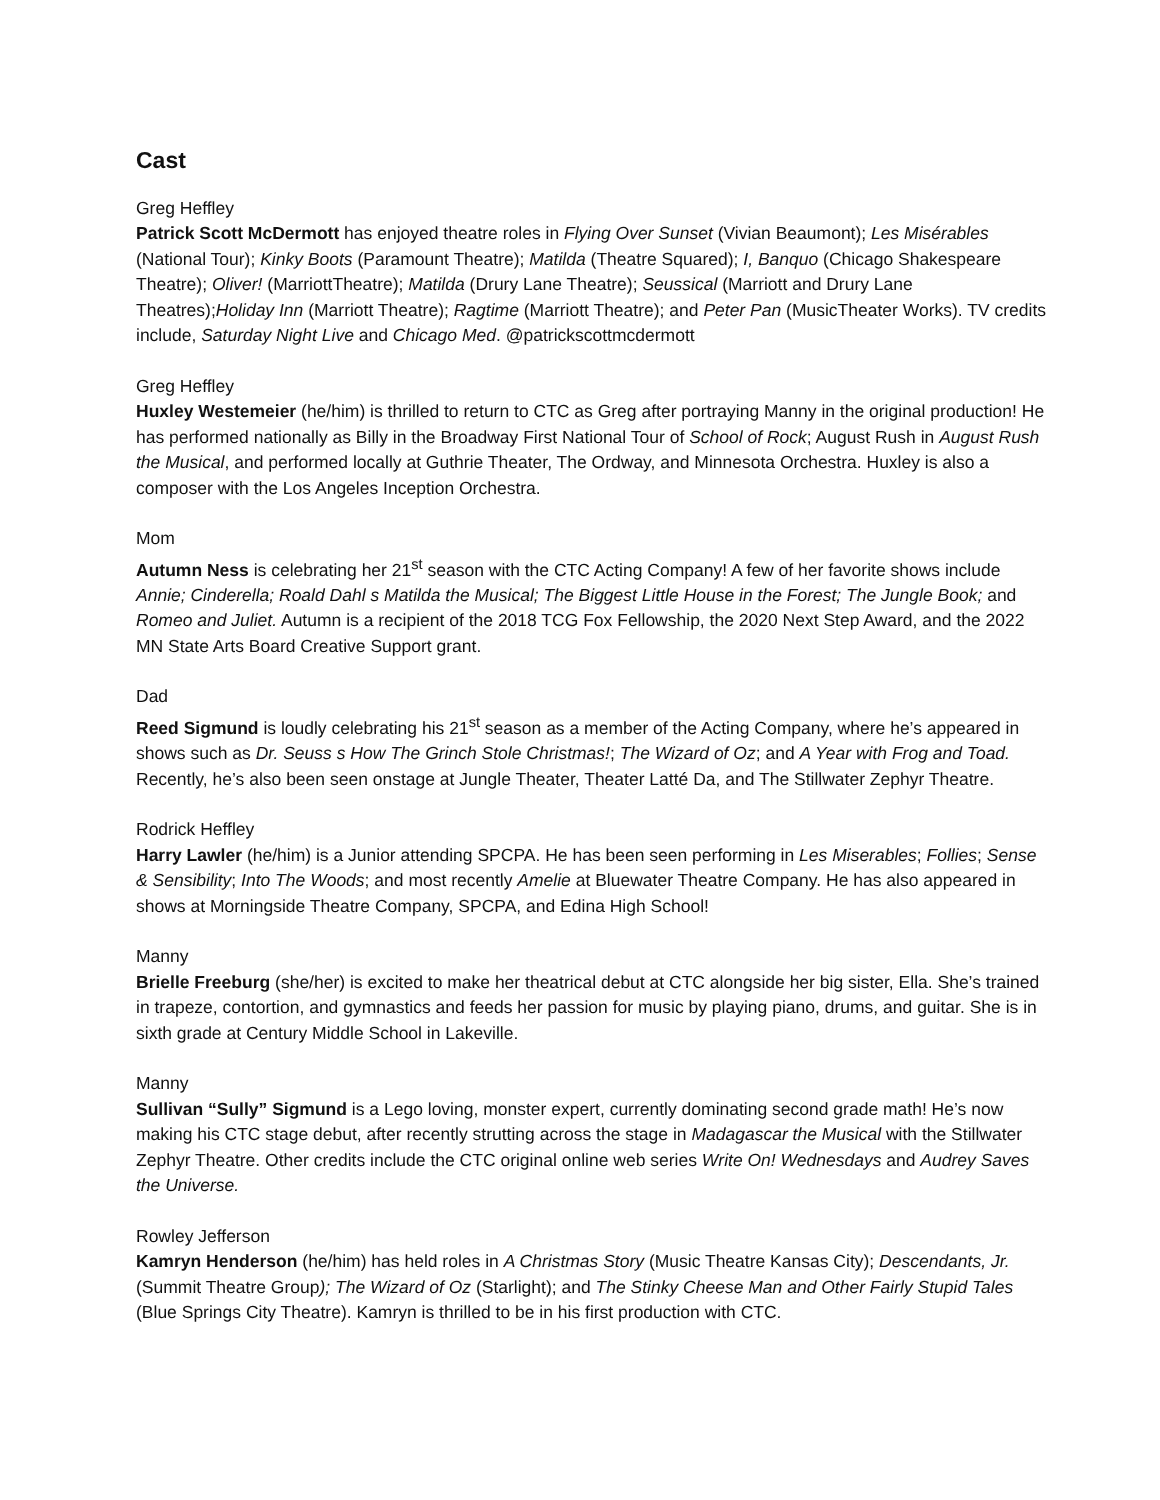Cast
Greg Heffley
Patrick Scott McDermott has enjoyed theatre roles in Flying Over Sunset (Vivian Beaumont); Les Misérables (National Tour); Kinky Boots (Paramount Theatre); Matilda (Theatre Squared); I, Banquo (Chicago Shakespeare Theatre); Oliver! (MarriottTheatre); Matilda (Drury Lane Theatre); Seussical (Marriott and Drury Lane Theatres);Holiday Inn (Marriott Theatre); Ragtime (Marriott Theatre); and Peter Pan (MusicTheater Works). TV credits include, Saturday Night Live and Chicago Med. @patrickscottmcdermott
Greg Heffley
Huxley Westemeier (he/him) is thrilled to return to CTC as Greg after portraying Manny in the original production! He has performed nationally as Billy in the Broadway First National Tour of School of Rock; August Rush in August Rush the Musical, and performed locally at Guthrie Theater, The Ordway, and Minnesota Orchestra. Huxley is also a composer with the Los Angeles Inception Orchestra.
Mom
Autumn Ness is celebrating her 21<sup>st</sup> season with the CTC Acting Company! A few of her favorite shows include Annie; Cinderella; Roald Dahl s Matilda the Musical; The Biggest Little House in the Forest; The Jungle Book; and Romeo and Juliet. Autumn is a recipient of the 2018 TCG Fox Fellowship, the 2020 Next Step Award, and the 2022 MN State Arts Board Creative Support grant.
Dad
Reed Sigmund is loudly celebrating his 21<sup>st</sup> season as a member of the Acting Company, where he’s appeared in shows such as Dr. Seuss s How The Grinch Stole Christmas!; The Wizard of Oz; and A Year with Frog and Toad. Recently, he’s also been seen onstage at Jungle Theater, Theater Latté Da, and The Stillwater Zephyr Theatre.
Rodrick Heffley
Harry Lawler (he/him) is a Junior attending SPCPA. He has been seen performing in Les Miserables; Follies; Sense & Sensibility; Into The Woods; and most recently Amelie at Bluewater Theatre Company. He has also appeared in shows at Morningside Theatre Company, SPCPA, and Edina High School!
Manny
Brielle Freeburg (she/her) is excited to make her theatrical debut at CTC alongside her big sister, Ella. She’s trained in trapeze, contortion, and gymnastics and feeds her passion for music by playing piano, drums, and guitar. She is in sixth grade at Century Middle School in Lakeville.
Manny
Sullivan “Sully” Sigmund is a Lego loving, monster expert, currently dominating second grade math! He’s now making his CTC stage debut, after recently strutting across the stage in Madagascar the Musical with the Stillwater Zephyr Theatre. Other credits include the CTC original online web series Write On! Wednesdays and Audrey Saves the Universe.
Rowley Jefferson
Kamryn Henderson (he/him) has held roles in A Christmas Story (Music Theatre Kansas City); Descendants, Jr. (Summit Theatre Group); The Wizard of Oz (Starlight); and The Stinky Cheese Man and Other Fairly Stupid Tales (Blue Springs City Theatre). Kamryn is thrilled to be in his first production with CTC.